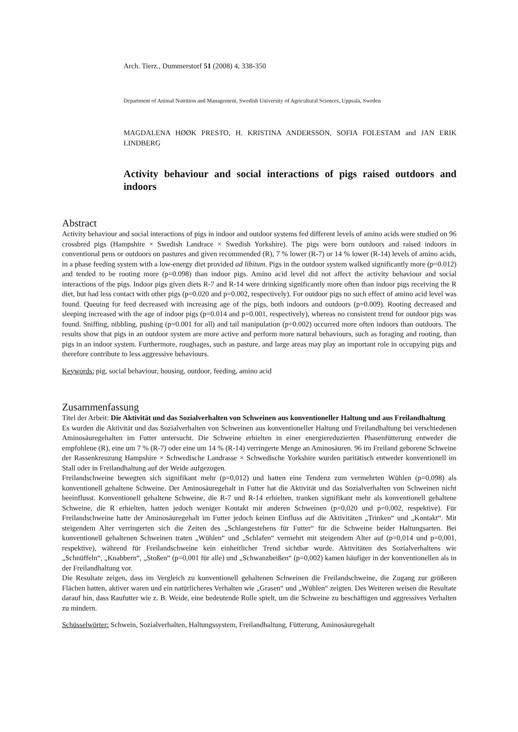Arch. Tierz., Dummerstorf 51 (2008) 4, 338-350
Department of Animal Nutrition and Management, Swedish University of Agricultural Sciences, Uppsala, Sweden
MAGDALENA HØØK PRESTO, H. KRISTINA ANDERSSON, SOFIA FOLESTAM and JAN ERIK LINDBERG
Activity behaviour and social interactions of pigs raised outdoors and indoors
Abstract
Activity behaviour and social interactions of pigs in indoor and outdoor systems fed different levels of amino acids were studied on 96 crossbred pigs (Hampshire × Swedish Landrace × Swedish Yorkshire). The pigs were born outdoors and raised indoors in conventional pens or outdoors on pastures and given recommended (R), 7 % lower (R-7) or 14 % lower (R-14) levels of amino acids, in a phase feeding system with a low-energy diet provided ad libitum. Pigs in the outdoor system walked significantly more (p=0.012) and tended to be rooting more (p=0.098) than indoor pigs. Amino acid level did not affect the activity behaviour and social interactions of the pigs. Indoor pigs given diets R-7 and R-14 were drinking significantly more often than indoor pigs receiving the R diet, but had less contact with other pigs (p=0.020 and p=0.002, respectively). For outdoor pigs no such effect of amino acid level was found. Queuing for feed decreased with increasing age of the pigs, both indoors and outdoors (p=0.009). Rooting decreased and sleeping increased with the age of indoor pigs (p=0.014 and p=0.001, respectively), whereas no consistent trend for outdoor pigs was found. Sniffing, nibbling, pushing (p=0.001 for all) and tail manipulation (p=0.002) occurred more often indoors than outdoors. The results show that pigs in an outdoor system are more active and perform more natural behaviours, such as foraging and rooting, than pigs in an indoor system. Furthermore, roughages, such as pasture, and large areas may play an important role in occupying pigs and therefore contribute to less aggressive behaviours.
Keywords: pig, social behaviour, housing, outdoor, feeding, amino acid
Zusammenfassung
Titel der Arbeit: Die Aktivität und das Sozialverhalten von Schweinen aus konventioneller Haltung und aus Freilandhaltung
Es wurden die Aktivität und das Sozialverhalten von Schweinen aus konventioneller Haltung und Freilandhaltung bei verschiedenen Aminosäuregehalten im Futter untersucht. Die Schweine erhielten in einer energiereduzierten Phasenfütterung entweder die empfohlene (R), eine um 7 % (R-7) oder eine um 14 % (R-14) verringerte Menge an Aminosäuren. 96 im Freiland geborene Schweine der Rassenkreuzung Hampshire × Schwedische Landrasse × Schwedische Yorkshire wurden paritätisch entweder konventionell im Stall oder in Freilandhaltung auf der Weide aufgezogen.
Freilandschweine bewegten sich signifikant mehr (p=0,012) und hatten eine Tendenz zum vermehrten Wühlen (p=0,098) als konventionell gehaltene Schweine. Der Aminosäuregehalt in Futter hat die Aktivität und das Sozialverhalten von Schweinen nicht beeinflusst. Konventionell gehaltene Schweine, die R-7 und R-14 erhielten, tranken signifikant mehr als konventionell gehaltene Schweine, die R erhielten, hatten jedoch weniger Kontakt mit anderen Schweinen (p=0,020 und p=0,002, respektive). Für Freilandschweine hatte der Aminosäuregehalt im Futter jedoch keinen Einfluss auf die Aktivitäten „Trinken“ und „Kontakt“. Mit steigendem Alter verringerten sich die Zeiten des „Schlangestehens für Futter“ für die Schweine beider Haltungsarten. Bei konventionell gehaltenen Schweinen traten „Wühlen“ und „Schlafen“ vermehrt mit steigendem Alter auf (p=0,014 und p=0,001, respektive), während für Freilandschweine kein einheitlicher Trend sichtbar wurde. Aktivitäten des Sozialverhaltens wie „Schnüffeln“, „Knabbern“, „Stoßen“ (p=0,001 für alle) und „Schwanzbeißen“ (p=0,002) kamen häufiger in der konventionellen als in der Freilandhaltung vor.
Die Resultate zeigen, dass im Vergleich zu konventionell gehaltenen Schweinen die Freilandschweine, die Zugang zur größeren Flächen hatten, aktiver waren und ein natürlicheres Verhalten wie „Grasen“ und „Wühlen“ zeigten. Des Weiteren weisen die Resultate darauf hin, dass Raufutter wie z. B. Weide, eine bedeutende Rolle spielt, um die Schweine zu beschäftigen und aggressives Verhalten zu mindern.
Schüsselwörter: Schwein, Sozialverhalten, Haltungssystem, Freilandhaltung, Fütterung, Aminosäuregehalt